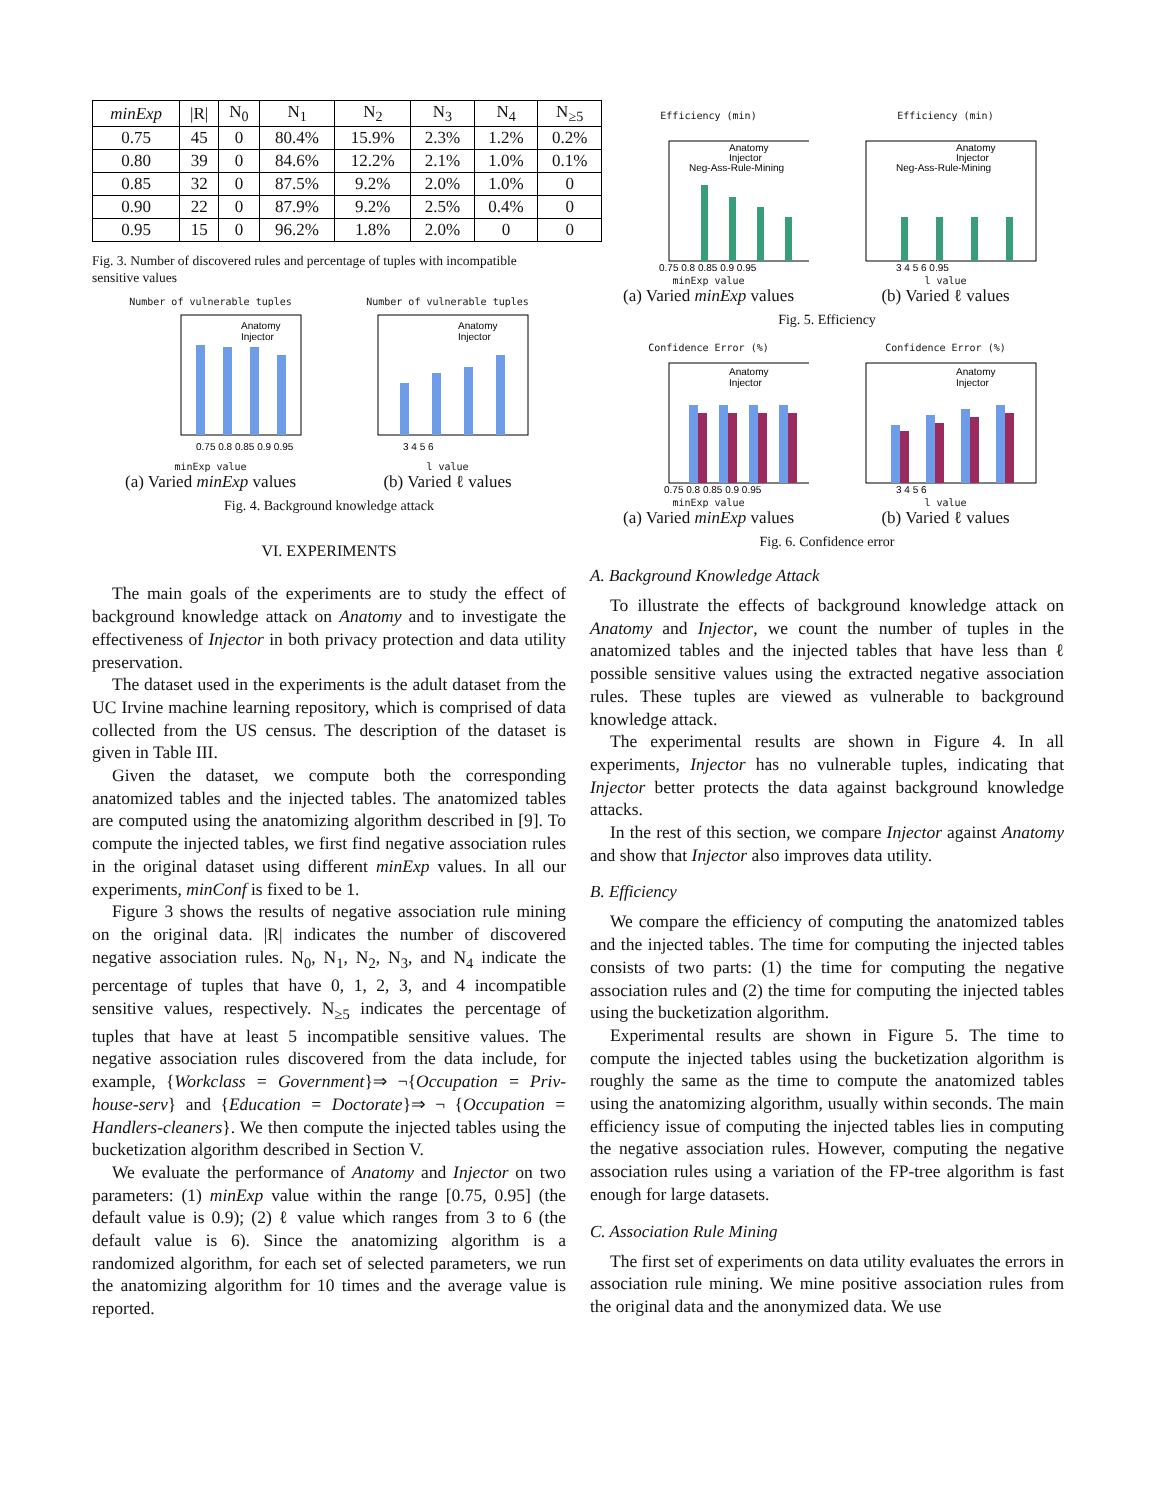| minExp | /R/ | N<sub>0</sub> | N<sub>1</sub> | N<sub>2</sub> | N<sub>3</sub> | N<sub>4</sub> | N<sub>≥5</sub> |
| --- | --- | --- | --- | --- | --- | --- | --- |
| 0.75 | 45 | 0 | 80.4% | 15.9% | 2.3% | 1.2% | 0.2% |
| 0.80 | 39 | 0 | 84.6% | 12.2% | 2.1% | 1.0% | 0.1% |
| 0.85 | 32 | 0 | 87.5% | 9.2% | 2.0% | 1.0% | 0 |
| 0.90 | 22 | 0 | 87.9% | 9.2% | 2.5% | 0.4% | 0 |
| 0.95 | 15 | 0 | 96.2% | 1.8% | 2.0% | 0 | 0 |
Fig. 3. Number of discovered rules and percentage of tuples with incompatible sensitive values
Number of vulnerable tuples
0.75 0.8 0.85 0.9 0.95
Anatomy
Injector
minExp value
(a) Varied minExp values
Number of vulnerable tuples
3 4 5 6
Anatomy
Injector
l value
(b) Varied ℓ values
Fig. 4. Background knowledge attack
VI. EXPERIMENTS
The main goals of the experiments are to study the effect of background knowledge attack on Anatomy and to investigate the effectiveness of Injector in both privacy protection and data utility preservation.
The dataset used in the experiments is the adult dataset from the UC Irvine machine learning repository, which is comprised of data collected from the US census. The description of the dataset is given in Table III.
Given the dataset, we compute both the corresponding anatomized tables and the injected tables. The anatomized tables are computed using the anatomizing algorithm described in [9]. To compute the injected tables, we first find negative association rules in the original dataset using different minExp values. In all our experiments, minConf is fixed to be 1.
Figure 3 shows the results of negative association rule mining on the original data. |R| indicates the number of discovered negative association rules. N<sub>0</sub>, N<sub>1</sub>, N<sub>2</sub>, N<sub>3</sub>, and N<sub>4</sub> indicate the percentage of tuples that have 0, 1, 2, 3, and 4 incompatible sensitive values, respectively. N<sub>≥5</sub> indicates the percentage of tuples that have at least 5 incompatible sensitive values. The negative association rules discovered from the data include, for example, {Workclass = Government}⇒ ¬{Occupation = Priv-house-serv} and {Education = Doctorate}⇒ ¬ {Occupation = Handlers-cleaners}. We then compute the injected tables using the bucketization algorithm described in Section V.
We evaluate the performance of Anatomy and Injector on two parameters: (1) minExp value within the range [0.75, 0.95] (the default value is 0.9); (2) ℓ value which ranges from 3 to 6 (the default value is 6). Since the anatomizing algorithm is a randomized algorithm, for each set of selected parameters, we run the anatomizing algorithm for 10 times and the average value is reported.
Efficiency (min)
0.75 0.8 0.85 0.9 0.95
Anatomy
Injector
Neg-Ass-Rule-Mining
minExp value
(a) Varied minExp values
Efficiency (min)
3 4 5 6 0.95
Anatomy
Injector
Neg-Ass-Rule-Mining
l value
(b) Varied ℓ values
Fig. 5. Efficiency
Confidence Error (%)
0.75 0.8 0.85 0.9 0.95
Anatomy
Injector
minExp value
(a) Varied minExp values
Confidence Error (%)
3 4 5 6
Anatomy
Injector
l value
(b) Varied ℓ values
Fig. 6. Confidence error
A. Background Knowledge Attack
To illustrate the effects of background knowledge attack on Anatomy and Injector, we count the number of tuples in the anatomized tables and the injected tables that have less than ℓ possible sensitive values using the extracted negative association rules. These tuples are viewed as vulnerable to background knowledge attack.
The experimental results are shown in Figure 4. In all experiments, Injector has no vulnerable tuples, indicating that Injector better protects the data against background knowledge attacks.
In the rest of this section, we compare Injector against Anatomy and show that Injector also improves data utility.
B. Efficiency
We compare the efficiency of computing the anatomized tables and the injected tables. The time for computing the injected tables consists of two parts: (1) the time for computing the negative association rules and (2) the time for computing the injected tables using the bucketization algorithm.
Experimental results are shown in Figure 5. The time to compute the injected tables using the bucketization algorithm is roughly the same as the time to compute the anatomized tables using the anatomizing algorithm, usually within seconds. The main efficiency issue of computing the injected tables lies in computing the negative association rules. However, computing the negative association rules using a variation of the FP-tree algorithm is fast enough for large datasets.
C. Association Rule Mining
The first set of experiments on data utility evaluates the errors in association rule mining. We mine positive association rules from the original data and the anonymized data. We use